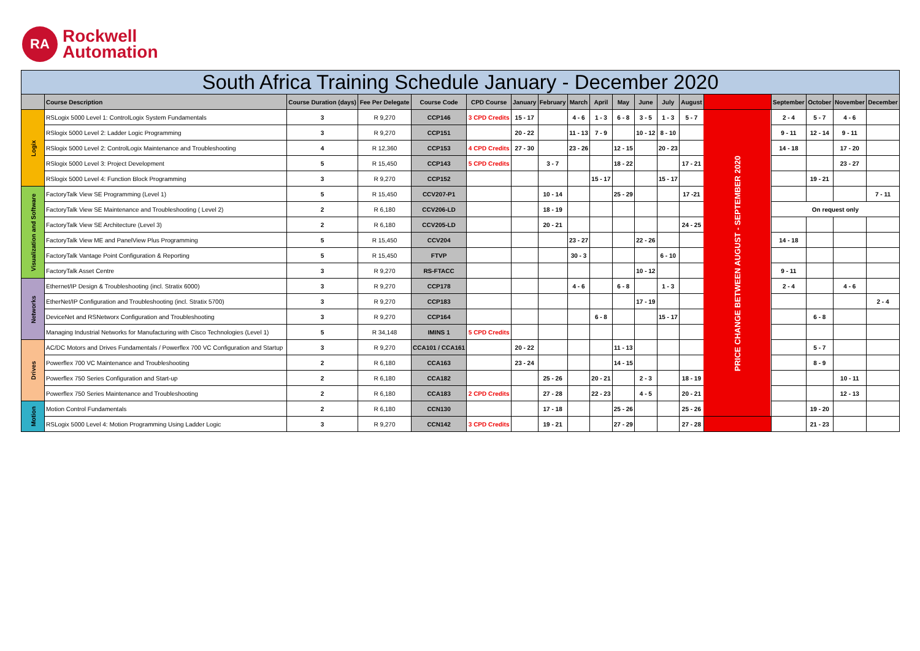RA
Rockwell
Automation
| South Africa Training Schedule January - December 2020 | | | | | | | | | | | | | | | | | | |
| --- | --- | --- | --- | --- | --- | --- | --- | --- | --- | --- | --- | --- | --- | --- | --- | --- | --- | --- |
| | Course Description | Course Duration (days) | Fee Per Delegate | Course Code | CPD Course | January | February | March | April | May | June | July | August | | September | October | November | December |
| Logix | RSLogix 5000 Level 1: ControlLogix System Fundamentals | 3 | R 9,270 | CCP146 | 3 CPD Credits | 15 - 17 | | 4 - 6 | 1 - 3 | 6 - 8 | 3 - 5 | 1 - 3 | 5 - 7 | PRICE CHANGE BETWEEN AUGUST - SEPTEMBER 2020 | 2 - 4 | 5 - 7 | 4 - 6 | |
| | RSlogix 5000 Level 2: Ladder Logic Programming | 3 | R 9,270 | CCP151 | | 20 - 22 | | 11 - 13 | 7 - 9 | | 10 - 12 | 8 - 10 | | | 9 - 11 | 12 - 14 | 9 - 11 | |
| | RSlogix 5000 Level 2: ControlLogix Maintenance and Troubleshooting | 4 | R 12,360 | CCP153 | 4 CPD Credits | 27 - 30 | | 23 - 26 | | 12 - 15 | | 20 - 23 | | | 14 - 18 | | 17 - 20 | |
| | RSlogix 5000 Level 3: Project Development | 5 | R 15,450 | CCP143 | 5 CPD Credits | | 3 - 7 | | | 18 - 22 | | | 17 - 21 | | | | 23 - 27 | |
| | RSlogix 5000 Level 4: Function Block Programming | 3 | R 9,270 | CCP152 | | | | | 15 - 17 | | | 15 - 17 | | | | 19 - 21 | | |
| Visualization and Software | FactoryTalk View SE Programming (Level 1) | 5 | R 15,450 | CCV207-P1 | | | 10 - 14 | | | 25 - 29 | | | 17 -21 | | | | | 7 - 11 |
| | FactoryTalk View SE Maintenance and Troubleshooting ( Level 2) | 2 | R 6,180 | CCV206-LD | | | 18 - 19 | | | | | | | | On request only | | | |
| | FactoryTalk View SE Architecture (Level 3) | 2 | R 6,180 | CCV205-LD | | | 20 - 21 | | | | | | 24 - 25 | | | | | |
| | FactoryTalk View ME and PanelView Plus Programming | 5 | R 15,450 | CCV204 | | | | 23 - 27 | | | 22 - 26 | | | | 14 - 18 | | | |
| | FactoryTalk Vantage Point Configuration & Reporting | 5 | R 15,450 | FTVP | | | | 30 - 3 | | | | 6 - 10 | | | | | | |
| | FactoryTalk Asset Centre | 3 | R 9,270 | RS-FTACC | | | | | | | 10 - 12 | | | | 9 - 11 | | | |
| Networks | Ethernet/IP Design & Troubleshooting (incl. Stratix 6000) | 3 | R 9,270 | CCP178 | | | | 4 - 6 | | 6 - 8 | | 1 - 3 | | | 2 - 4 | | 4 - 6 | |
| | EtherNet/IP Configuration and Troubleshooting (incl. Stratix 5700) | 3 | R 9,270 | CCP183 | | | | | | | 17 - 19 | | | | | | | 2 - 4 |
| | DeviceNet and RSNetworx Configuration and Troubleshooting | 3 | R 9,270 | CCP164 | | | | | 6 - 8 | | | 15 - 17 | | | | 6 - 8 | | |
| | Managing Industrial Networks for Manufacturing with Cisco Technologies (Level 1) | 5 | R 34,148 | IMINS 1 | 5 CPD Credits | | | | | | | | | | | | | |
| Drives | AC/DC Motors and Drives Fundamentals / Powerflex 700 VC Configuration and Startup | 3 | R 9,270 | CCA101 / CCA161 | | 20 - 22 | | | | 11 - 13 | | | | | | 5 - 7 | | |
| | Powerflex 700 VC Maintenance and Troubleshooting | 2 | R 6,180 | CCA163 | | 23 - 24 | | | | 14 - 15 | | | | | | 8 - 9 | | |
| | Powerflex 750 Series Configuration and Start-up | 2 | R 6,180 | CCA182 | | | 25 - 26 | | 20 - 21 | | 2 - 3 | | 18 - 19 | | | | 10 - 11 | |
| | Powerflex 750 Series Maintenance and Troubleshooting | 2 | R 6,180 | CCA183 | 2 CPD Credits | | 27 - 28 | | 22 - 23 | | 4 - 5 | | 20 - 21 | | | | 12 - 13 | |
| Motion | Motion Control Fundamentals | 2 | R 6,180 | CCN130 | | | 17 - 18 | | | 25 - 26 | | | 25 - 26 | | | 19 - 20 | | |
| | RSLogix 5000 Level 4: Motion Programming Using Ladder Logic | 3 | R 9,270 | CCN142 | 3 CPD Credits | | 19 - 21 | | | 27 - 29 | | | 27 - 28 | | | 21 - 23 | | |